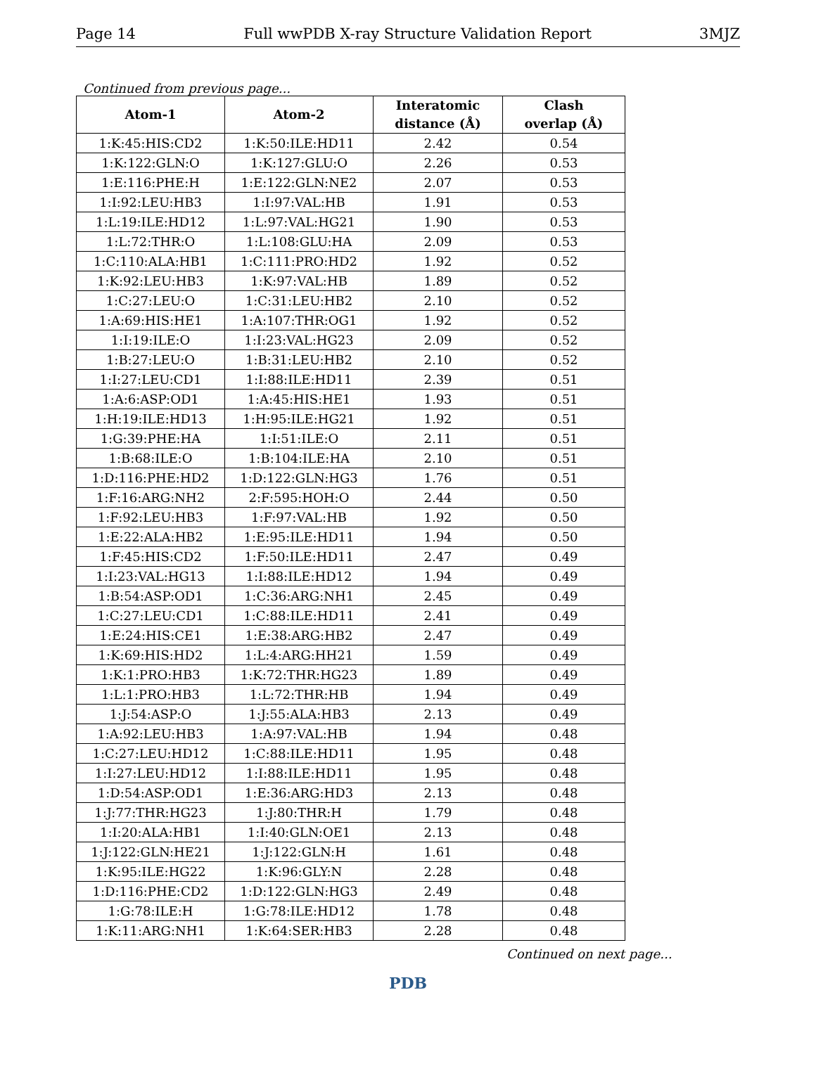Page 14 Full wwPDB X-ray Structure Validation Report 3MJZ
Continued from previous page...
| Atom-1 | Atom-2 | Interatomic distance (Å) | Clash overlap (Å) |
| --- | --- | --- | --- |
| 1:K:45:HIS:CD2 | 1:K:50:ILE:HD11 | 2.42 | 0.54 |
| 1:K:122:GLN:O | 1:K:127:GLU:O | 2.26 | 0.53 |
| 1:E:116:PHE:H | 1:E:122:GLN:NE2 | 2.07 | 0.53 |
| 1:I:92:LEU:HB3 | 1:I:97:VAL:HB | 1.91 | 0.53 |
| 1:L:19:ILE:HD12 | 1:L:97:VAL:HG21 | 1.90 | 0.53 |
| 1:L:72:THR:O | 1:L:108:GLU:HA | 2.09 | 0.53 |
| 1:C:110:ALA:HB1 | 1:C:111:PRO:HD2 | 1.92 | 0.52 |
| 1:K:92:LEU:HB3 | 1:K:97:VAL:HB | 1.89 | 0.52 |
| 1:C:27:LEU:O | 1:C:31:LEU:HB2 | 2.10 | 0.52 |
| 1:A:69:HIS:HE1 | 1:A:107:THR:OG1 | 1.92 | 0.52 |
| 1:I:19:ILE:O | 1:I:23:VAL:HG23 | 2.09 | 0.52 |
| 1:B:27:LEU:O | 1:B:31:LEU:HB2 | 2.10 | 0.52 |
| 1:I:27:LEU:CD1 | 1:I:88:ILE:HD11 | 2.39 | 0.51 |
| 1:A:6:ASP:OD1 | 1:A:45:HIS:HE1 | 1.93 | 0.51 |
| 1:H:19:ILE:HD13 | 1:H:95:ILE:HG21 | 1.92 | 0.51 |
| 1:G:39:PHE:HA | 1:I:51:ILE:O | 2.11 | 0.51 |
| 1:B:68:ILE:O | 1:B:104:ILE:HA | 2.10 | 0.51 |
| 1:D:116:PHE:HD2 | 1:D:122:GLN:HG3 | 1.76 | 0.51 |
| 1:F:16:ARG:NH2 | 2:F:595:HOH:O | 2.44 | 0.50 |
| 1:F:92:LEU:HB3 | 1:F:97:VAL:HB | 1.92 | 0.50 |
| 1:E:22:ALA:HB2 | 1:E:95:ILE:HD11 | 1.94 | 0.50 |
| 1:F:45:HIS:CD2 | 1:F:50:ILE:HD11 | 2.47 | 0.49 |
| 1:I:23:VAL:HG13 | 1:I:88:ILE:HD12 | 1.94 | 0.49 |
| 1:B:54:ASP:OD1 | 1:C:36:ARG:NH1 | 2.45 | 0.49 |
| 1:C:27:LEU:CD1 | 1:C:88:ILE:HD11 | 2.41 | 0.49 |
| 1:E:24:HIS:CE1 | 1:E:38:ARG:HB2 | 2.47 | 0.49 |
| 1:K:69:HIS:HD2 | 1:L:4:ARG:HH21 | 1.59 | 0.49 |
| 1:K:1:PRO:HB3 | 1:K:72:THR:HG23 | 1.89 | 0.49 |
| 1:L:1:PRO:HB3 | 1:L:72:THR:HB | 1.94 | 0.49 |
| 1:J:54:ASP:O | 1:J:55:ALA:HB3 | 2.13 | 0.49 |
| 1:A:92:LEU:HB3 | 1:A:97:VAL:HB | 1.94 | 0.48 |
| 1:C:27:LEU:HD12 | 1:C:88:ILE:HD11 | 1.95 | 0.48 |
| 1:I:27:LEU:HD12 | 1:I:88:ILE:HD11 | 1.95 | 0.48 |
| 1:D:54:ASP:OD1 | 1:E:36:ARG:HD3 | 2.13 | 0.48 |
| 1:J:77:THR:HG23 | 1:J:80:THR:H | 1.79 | 0.48 |
| 1:I:20:ALA:HB1 | 1:I:40:GLN:OE1 | 2.13 | 0.48 |
| 1:J:122:GLN:HE21 | 1:J:122:GLN:H | 1.61 | 0.48 |
| 1:K:95:ILE:HG22 | 1:K:96:GLY:N | 2.28 | 0.48 |
| 1:D:116:PHE:CD2 | 1:D:122:GLN:HG3 | 2.49 | 0.48 |
| 1:G:78:ILE:H | 1:G:78:ILE:HD12 | 1.78 | 0.48 |
| 1:K:11:ARG:NH1 | 1:K:64:SER:HB3 | 2.28 | 0.48 |
Continued on next page...
PDB